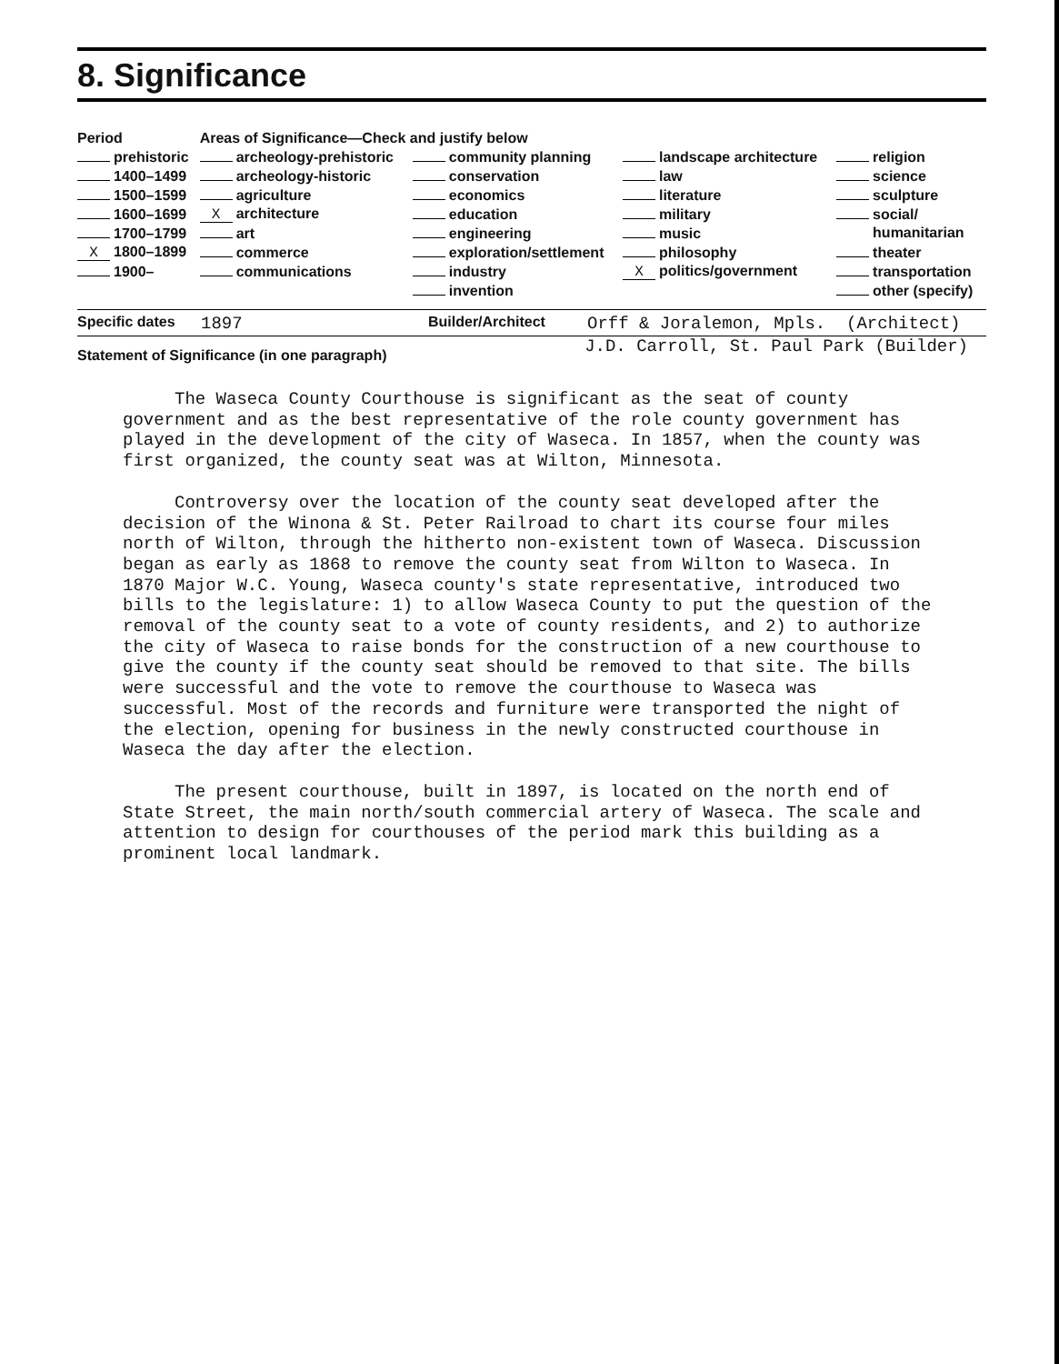8. Significance
| Period | Areas of Significance—Check and justify below | | | |
| --- | --- | --- | --- | --- |
| prehistoric | archeology-prehistoric | community planning | landscape architecture | religion |
| 1400–1499 | archeology-historic | conservation | law | science |
| 1500–1599 | agriculture | economics | literature | sculpture |
| 1600–1699 | X architecture | education | military | social/ |
| 1700–1799 | art | engineering | music | humanitarian |
| X 1800–1899 | commerce | exploration/settlement | philosophy | theater |
| 1900– | communications | industry | X politics/government | transportation |
| | | invention | | other (specify) |
Specific dates 1897 Builder/Architect Orff & Joralemon, Mpls. (Architect)
Statement of Significance (in one paragraph) J.D. Carroll, St. Paul Park (Builder)
The Waseca County Courthouse is significant as the seat of county government and as the best representative of the role county government has played in the development of the city of Waseca. In 1857, when the county was first organized, the county seat was at Wilton, Minnesota.
Controversy over the location of the county seat developed after the decision of the Winona & St. Peter Railroad to chart its course four miles north of Wilton, through the hitherto non-existent town of Waseca. Discussion began as early as 1868 to remove the county seat from Wilton to Waseca. In 1870 Major W.C. Young, Waseca county's state representative, introduced two bills to the legislature: 1) to allow Waseca County to put the question of the removal of the county seat to a vote of county residents, and 2) to authorize the city of Waseca to raise bonds for the construction of a new courthouse to give the county if the county seat should be removed to that site. The bills were successful and the vote to remove the courthouse to Waseca was successful. Most of the records and furniture were transported the night of the election, opening for business in the newly constructed courthouse in Waseca the day after the election.
The present courthouse, built in 1897, is located on the north end of State Street, the main north/south commercial artery of Waseca. The scale and attention to design for courthouses of the period mark this building as a prominent local landmark.